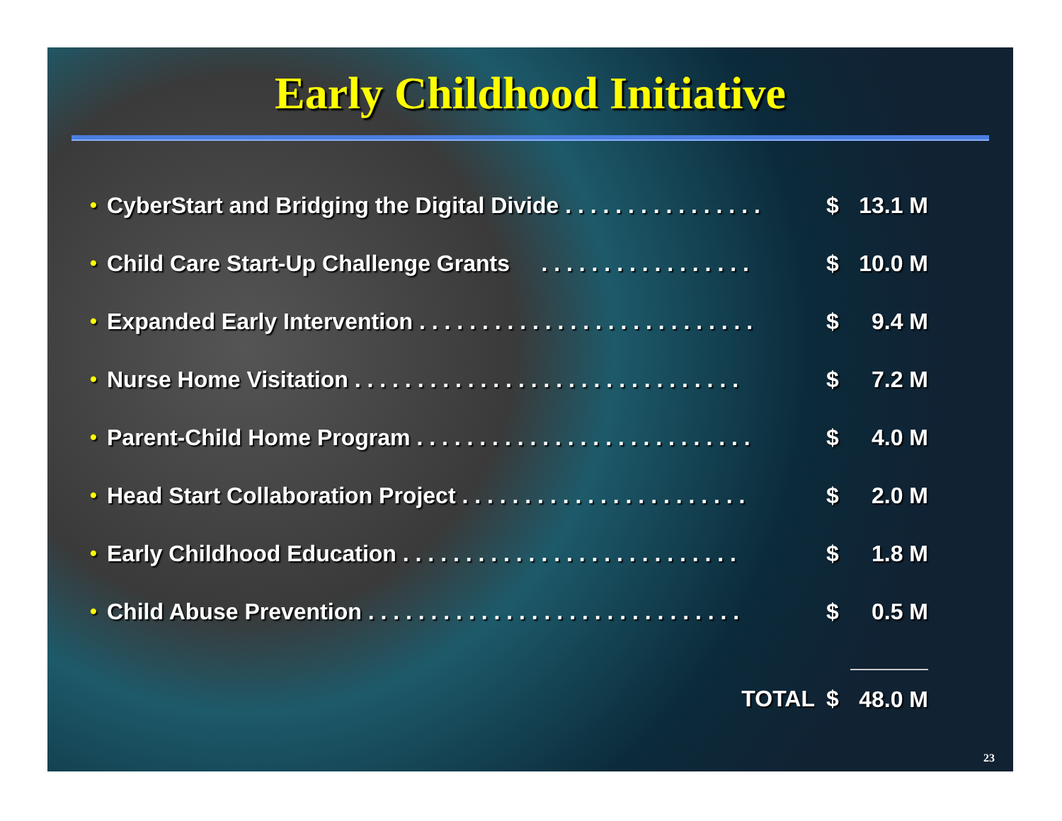Early Childhood Initiative
| • | CyberStart and Bridging the Digital Divide . . . . . . . . . . . . . . . . | $ | 13.1 M |
| • | Child Care Start-Up Challenge Grants . . . . . . . . . . . . . . . . . | $ | 10.0 M |
| • | Expanded Early Intervention . . . . . . . . . . . . . . . . . . . . . . . . . . . | $ | 9.4 M |
| • | Nurse Home Visitation . . . . . . . . . . . . . . . . . . . . . . . . . . . . . . . | $ | 7.2 M |
| • | Parent-Child Home Program . . . . . . . . . . . . . . . . . . . . . . . . . . . | $ | 4.0 M |
| • | Head Start Collaboration Project . . . . . . . . . . . . . . . . . . . . . . . | $ | 2.0 M |
| • | Early Childhood Education . . . . . . . . . . . . . . . . . . . . . . . . . . . | $ | 1.8 M |
| • | Child Abuse Prevention . . . . . . . . . . . . . . . . . . . . . . . . . . . . . . | $ | 0.5 M |
| | TOTAL | $ | 48.0 M |
23